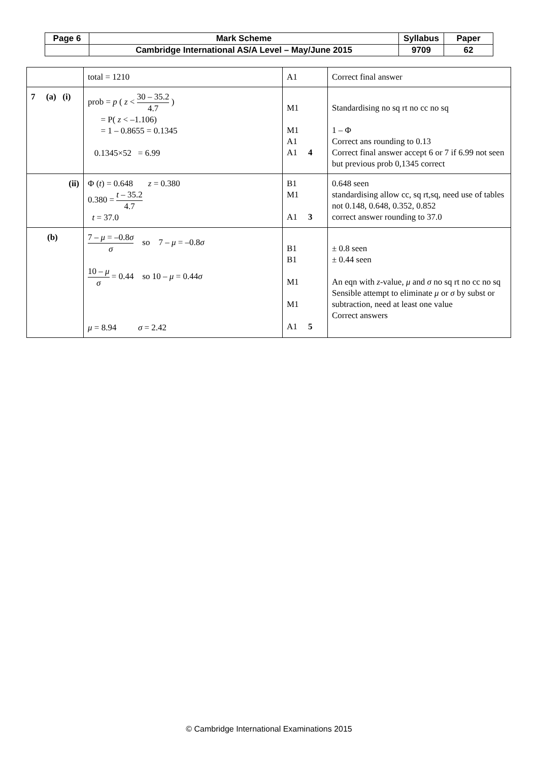| Page 6 | Mark Scheme | Syllabus | Paper |
| | Cambridge International AS/A Level – May/June 2015 | 9709 | 62 |
| | total = 1210 | A1 | Correct final answer |
| 7 (a) (i) | prob = p ( z < 30 – 35.2 4.7 ) = P( z < –1.106) = 1 – 0.8655 = 0.1345 0.1345×52 = 6.99 | M1 M1 A1 A1 4 | Standardising no sq rt no cc no sq 1 – Φ Correct ans rounding to 0.13 Correct final answer accept 6 or 7 if 6.99 not seen but previous prob 0,1345 correct |
| (ii) | Φ ( t ) = 0.648 z = 0.380 0.380 = t – 35.2 4.7 t = 37.0 | B1 M1 A1 3 | 0.648 seen standardising allow cc, sq rt,sq, need use of tables not 0.148, 0.648, 0.352, 0.852 correct answer rounding to 37.0 |
| (b) | 7 – μ = –0.8 σ σ so 7 – μ = –0.8 σ 10 – μ σ = 0.44 so 10 – μ = 0.44 σ μ = 8.94 σ = 2.42 | B1 B1 M1 M1 A1 5 | ± 0.8 seen ± 0.44 seen An eqn with z -value, μ and σ no sq rt no cc no sq Sensible attempt to eliminate μ or σ by subst or subtraction, need at least one value Correct answers |
© Cambridge International Examinations 2015